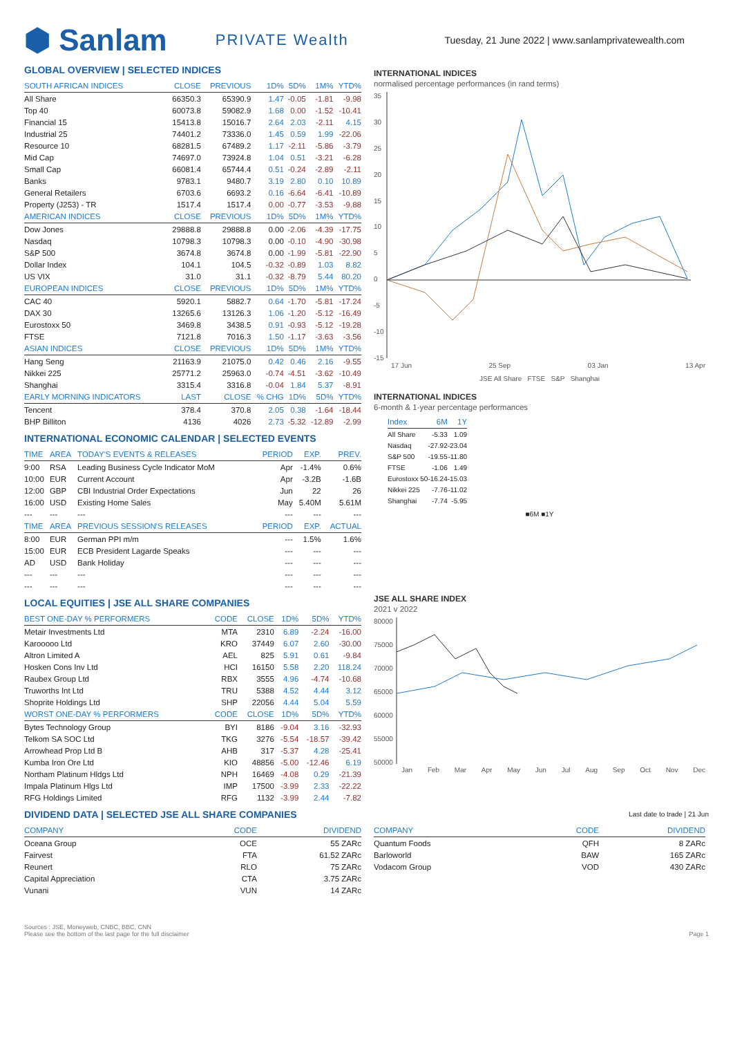⬢ Sanlam PRIVATE Wealth Tuesday, 21 June 2022 | www.sanlamprivatewealth.com
GLOBAL OVERVIEW | SELECTED INDICES
| SOUTH AFRICAN INDICES | CLOSE | PREVIOUS | 1D% | 5D% | 1M% | YTD% |
| --- | --- | --- | --- | --- | --- | --- |
| All Share | 66350.3 | 65390.9 | 1.47 | -0.05 | -1.81 | -9.98 |
| Top 40 | 60073.8 | 59082.9 | 1.68 | 0.00 | -1.52 | -10.41 |
| Financial 15 | 15413.8 | 15016.7 | 2.64 | 2.03 | -2.11 | 4.15 |
| Industrial 25 | 74401.2 | 73336.0 | 1.45 | 0.59 | 1.99 | -22.06 |
| Resource 10 | 68281.5 | 67489.2 | 1.17 | -2.11 | -5.86 | -3.79 |
| Mid Cap | 74697.0 | 73924.8 | 1.04 | 0.51 | -3.21 | -6.28 |
| Small Cap | 66081.4 | 65744.4 | 0.51 | -0.24 | -2.89 | -2.11 |
| Banks | 9783.1 | 9480.7 | 3.19 | 2.80 | 0.10 | 10.89 |
| General Retailers | 6703.6 | 6693.2 | 0.16 | -6.64 | -6.41 | -10.89 |
| Property (J253) - TR | 1517.4 | 1517.4 | 0.00 | -0.77 | -3.53 | -9.88 |
| AMERICAN INDICES | CLOSE | PREVIOUS | 1D% | 5D% | 1M% | YTD% |
| Dow Jones | 29888.8 | 29888.8 | 0.00 | -2.06 | -4.39 | -17.75 |
| Nasdaq | 10798.3 | 10798.3 | 0.00 | -0.10 | -4.90 | -30.98 |
| S&P 500 | 3674.8 | 3674.8 | 0.00 | -1.99 | -5.81 | -22.90 |
| Dollar Index | 104.1 | 104.5 | -0.32 | -0.89 | 1.03 | 8.82 |
| US VIX | 31.0 | 31.1 | -0.32 | -8.79 | 5.44 | 80.20 |
| EUROPEAN INDICES | CLOSE | PREVIOUS | 1D% | 5D% | 1M% | YTD% |
| CAC 40 | 5920.1 | 5882.7 | 0.64 | -1.70 | -5.81 | -17.24 |
| DAX 30 | 13265.6 | 13126.3 | 1.06 | -1.20 | -5.12 | -16.49 |
| Eurostoxx 50 | 3469.8 | 3438.5 | 0.91 | -0.93 | -5.12 | -19.28 |
| FTSE | 7121.8 | 7016.3 | 1.50 | -1.17 | -3.63 | -3.56 |
| ASIAN INDICES | CLOSE | PREVIOUS | 1D% | 5D% | 1M% | YTD% |
| Hang Seng | 21163.9 | 21075.0 | 0.42 | 0.46 | 2.16 | -9.55 |
| Nikkei 225 | 25771.2 | 25963.0 | -0.74 | -4.51 | -3.62 | -10.49 |
| Shanghai | 3315.4 | 3316.8 | -0.04 | 1.84 | 5.37 | -8.91 |
| EARLY MORNING INDICATORS | LAST | CLOSE | % CHG | 1D% | 5D% | YTD% |
| Tencent | 378.4 | 370.8 | 2.05 | 0.38 | -1.64 | -18.44 |
| BHP Billiton | 4136 | 4026 | 2.73 | -5.32 | -12.89 | -2.99 |
INTERNATIONAL ECONOMIC CALENDAR | SELECTED EVENTS
| TIME | AREA | TODAY'S EVENTS & RELEASES | PERIOD | EXP. | PREV. |
| --- | --- | --- | --- | --- | --- |
| 9:00 | RSA | Leading Business Cycle Indicator MoM | Apr | -1.4% | 0.6% |
| 10:00 | EUR | Current Account | Apr | -3.2B | -1.6B |
| 12:00 | GBP | CBI Industrial Order Expectations | Jun | 22 | 26 |
| 16:00 | USD | Existing Home Sales | May | 5.40M | 5.61M |
| --- | --- | --- | --- | --- | --- |
| TIME | AREA | PREVIOUS SESSION'S RELEASES | PERIOD | EXP. | ACTUAL |
| 8:00 | EUR | German PPI m/m | --- | 1.5% | 1.6% |
| 15:00 | EUR | ECB President Lagarde Speaks | --- | --- | --- |
| AD | USD | Bank Holiday | --- | --- | --- |
| --- | --- | --- | --- | --- | --- |
| --- | --- | --- | --- | --- | --- |
LOCAL EQUITIES | JSE ALL SHARE COMPANIES
| BEST ONE-DAY % PERFORMERS | CODE | CLOSE | 1D% | 5D% | YTD% |
| --- | --- | --- | --- | --- | --- |
| Metair Investments Ltd | MTA | 2310 | 6.89 | -2.24 | -16.00 |
| Karooooo Ltd | KRO | 37449 | 6.07 | 2.60 | -30.00 |
| Altron Limited A | AEL | 825 | 5.91 | 0.61 | -9.84 |
| Hosken Cons Inv Ltd | HCI | 16150 | 5.58 | 2.20 | 118.24 |
| Raubex Group Ltd | RBX | 3555 | 4.96 | -4.74 | -10.68 |
| Truworths Int Ltd | TRU | 5388 | 4.52 | 4.44 | 3.12 |
| Shoprite Holdings Ltd | SHP | 22056 | 4.44 | 5.04 | 5.59 |
| WORST ONE-DAY % PERFORMERS | CODE | CLOSE | 1D% | 5D% | YTD% |
| Bytes Technology Group | BYI | 8186 | -9.04 | 3.16 | -32.93 |
| Telkom SA SOC Ltd | TKG | 3276 | -5.54 | -18.57 | -39.42 |
| Arrowhead Prop Ltd B | AHB | 317 | -5.37 | 4.28 | -25.41 |
| Kumba Iron Ore Ltd | KIO | 48856 | -5.00 | -12.46 | 6.19 |
| Northam Platinum Hldgs Ltd | NPH | 16469 | -4.08 | 0.29 | -21.39 |
| Impala Platinum Hlgs Ltd | IMP | 17500 | -3.99 | 2.33 | -22.22 |
| RFG Holdings Limited | RFG | 1132 | -3.99 | 2.44 | -7.82 |
INTERNATIONAL INDICES
normalised percentage performances (in rand terms)
35
30
25
20
15
10
5
0
-5
-10
-15
17 Jun 25 Sep 03 Jan 13 Apr
JSE All Share FTSE S&P Shanghai
INTERNATIONAL INDICES
6-month & 1-year percentage performances
| Index | 6M | 1Y |
| --- | --- | --- |
| All Share | -5.33 | 1.09 |
| Nasdaq | -27.92 | -23.04 |
| S&P 500 | -19.55 | -11.80 |
| FTSE | -1.06 | 1.49 |
| Eurostoxx 50 | -16.24 | -15.03 |
| Nikkei 225 | -7.76 | -11.02 |
| Shanghai | -7.74 | -5.95 |
■6M ■1Y
JSE ALL SHARE INDEX
2021 v 2022
80000
75000
70000
65000
60000
55000
50000
Jan Feb Mar Apr May Jun Jul Aug Sep Oct Nov Dec
DIVIDEND DATA | SELECTED JSE ALL SHARE COMPANIES
Last date to trade | 21 Jun
| COMPANY | CODE | DIVIDEND |
| --- | --- | --- |
| Oceana Group | OCE | 55 ZARc |
| Fairvest | FTA | 61.52 ZARc |
| Reunert | RLO | 75 ZARc |
| Capital Appreciation | CTA | 3.75 ZARc |
| Vunani | VUN | 14 ZARc |
| COMPANY | CODE | DIVIDEND |
| --- | --- | --- |
| Quantum Foods | QFH | 8 ZARc |
| Barloworld | BAW | 165 ZARc |
| Vodacom Group | VOD | 430 ZARc |
Sources : JSE, Moneyweb, CNBC, BBC, CNN
Please see the bottom of the last page for the full disclaimer
Page 1